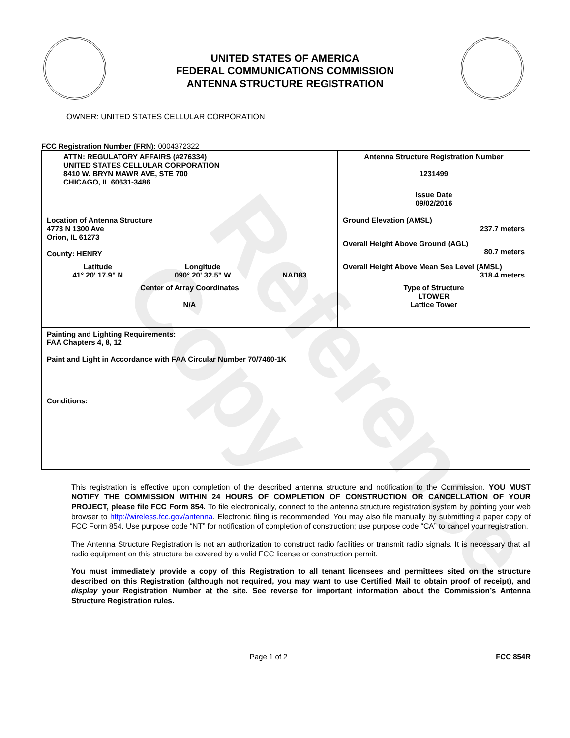Reference Copy
UNITED STATES OF AMERICA
FEDERAL COMMUNICATIONS COMMISSION
ANTENNA STRUCTURE REGISTRATION
OWNER: UNITED STATES CELLULAR CORPORATION
FCC Registration Number (FRN): 0004372322
| ATTN: REGULATORY AFFAIRS (#276334) UNITED STATES CELLULAR CORPORATION 8410 W. BRYN MAWR AVE, STE 700 CHICAGO, IL 60631-3486 | Antenna Structure Registration Number 1231499 |
| | Issue Date 09/02/2016 |
| Location of Antenna Structure 4773 N 1300 Ave Orion, IL 61273 County: HENRY | Ground Elevation (AMSL) 237.7 meters |
| | Overall Height Above Ground (AGL) 80.7 meters |
| Latitude 41° 20' 17.9" N Longitude 090° 20' 32.5" W NAD83 | Overall Height Above Mean Sea Level (AMSL) 318.4 meters |
| Center of Array Coordinates N/A | Type of Structure LTOWER Lattice Tower |
| Painting and Lighting Requirements: FAA Chapters 4, 8, 12 Paint and Light in Accordance with FAA Circular Number 70/7460-1K Conditions: | |
This registration is effective upon completion of the described antenna structure and notification to the Commission. YOU MUST NOTIFY THE COMMISSION WITHIN 24 HOURS OF COMPLETION OF CONSTRUCTION OR CANCELLATION OF YOUR PROJECT, please file FCC Form 854. To file electronically, connect to the antenna structure registration system by pointing your web browser to http://wireless.fcc.gov/antenna. Electronic filing is recommended. You may also file manually by submitting a paper copy of FCC Form 854. Use purpose code “NT” for notification of completion of construction; use purpose code “CA” to cancel your registration.
The Antenna Structure Registration is not an authorization to construct radio facilities or transmit radio signals. It is necessary that all radio equipment on this structure be covered by a valid FCC license or construction permit.
You must immediately provide a copy of this Registration to all tenant licensees and permittees sited on the structure described on this Registration (although not required, you may want to use Certified Mail to obtain proof of receipt), and display your Registration Number at the site. See reverse for important information about the Commission’s Antenna Structure Registration rules.
Page 1 of 2 FCC 854R